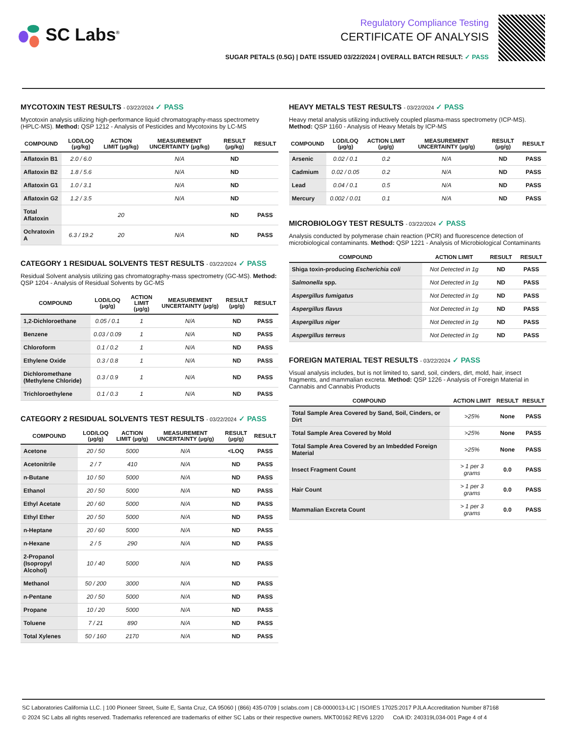SC Labs<sup>®</sup>
Regulatory Compliance Testing
CERTIFICATE OF ANALYSIS
SUGAR PETALS (0.5G) | DATE ISSUED 03/22/2024 | OVERALL BATCH RESULT: ✓ PASS
MYCOTOXIN TEST RESULTS - 03/22/2024 ✓ PASS
Mycotoxin analysis utilizing high-performance liquid chromatography-mass spectrometry (HPLC-MS). Method: QSP 1212 - Analysis of Pesticides and Mycotoxins by LC-MS
| COMPOUND | LOD/LOQ (μg/kg) | ACTION LIMIT (μg/kg) | MEASUREMENT UNCERTAINTY (μg/kg) | RESULT (μg/kg) | RESULT |
| --- | --- | --- | --- | --- | --- |
| Aflatoxin B1 | 2.0 / 6.0 | | N/A | ND | |
| Aflatoxin B2 | 1.8 / 5.6 | | N/A | ND | |
| Aflatoxin G1 | 1.0 / 3.1 | | N/A | ND | |
| Aflatoxin G2 | 1.2 / 3.5 | | N/A | ND | |
| Total Aflatoxin | | 20 | | ND | PASS |
| Ochratoxin A | 6.3 / 19.2 | 20 | N/A | ND | PASS |
CATEGORY 1 RESIDUAL SOLVENTS TEST RESULTS - 03/22/2024 ✓ PASS
Residual Solvent analysis utilizing gas chromatography-mass spectrometry (GC-MS). Method: QSP 1204 - Analysis of Residual Solvents by GC-MS
| COMPOUND | LOD/LOQ (μg/g) | ACTION LIMIT (μg/g) | MEASUREMENT UNCERTAINTY (μg/g) | RESULT (μg/g) | RESULT |
| --- | --- | --- | --- | --- | --- |
| 1,2-Dichloroethane | 0.05 / 0.1 | 1 | N/A | ND | PASS |
| Benzene | 0.03 / 0.09 | 1 | N/A | ND | PASS |
| Chloroform | 0.1 / 0.2 | 1 | N/A | ND | PASS |
| Ethylene Oxide | 0.3 / 0.8 | 1 | N/A | ND | PASS |
| Dichloromethane (Methylene Chloride) | 0.3 / 0.9 | 1 | N/A | ND | PASS |
| Trichloroethylene | 0.1 / 0.3 | 1 | N/A | ND | PASS |
CATEGORY 2 RESIDUAL SOLVENTS TEST RESULTS - 03/22/2024 ✓ PASS
| COMPOUND | LOD/LOQ (μg/g) | ACTION LIMIT (μg/g) | MEASUREMENT UNCERTAINTY (μg/g) | RESULT (μg/g) | RESULT |
| --- | --- | --- | --- | --- | --- |
| Acetone | 20 / 50 | 5000 | N/A | <LOQ | PASS |
| Acetonitrile | 2 / 7 | 410 | N/A | ND | PASS |
| n-Butane | 10 / 50 | 5000 | N/A | ND | PASS |
| Ethanol | 20 / 50 | 5000 | N/A | ND | PASS |
| Ethyl Acetate | 20 / 60 | 5000 | N/A | ND | PASS |
| Ethyl Ether | 20 / 50 | 5000 | N/A | ND | PASS |
| n-Heptane | 20 / 60 | 5000 | N/A | ND | PASS |
| n-Hexane | 2 / 5 | 290 | N/A | ND | PASS |
| 2-Propanol (Isopropyl Alcohol) | 10 / 40 | 5000 | N/A | ND | PASS |
| Methanol | 50 / 200 | 3000 | N/A | ND | PASS |
| n-Pentane | 20 / 50 | 5000 | N/A | ND | PASS |
| Propane | 10 / 20 | 5000 | N/A | ND | PASS |
| Toluene | 7 / 21 | 890 | N/A | ND | PASS |
| Total Xylenes | 50 / 160 | 2170 | N/A | ND | PASS |
HEAVY METALS TEST RESULTS - 03/22/2024 ✓ PASS
Heavy metal analysis utilizing inductively coupled plasma-mass spectrometry (ICP-MS). Method: QSP 1160 - Analysis of Heavy Metals by ICP-MS
| COMPOUND | LOD/LOQ (μg/g) | ACTION LIMIT (μg/g) | MEASUREMENT UNCERTAINTY (μg/g) | RESULT (μg/g) | RESULT |
| --- | --- | --- | --- | --- | --- |
| Arsenic | 0.02 / 0.1 | 0.2 | N/A | ND | PASS |
| Cadmium | 0.02 / 0.05 | 0.2 | N/A | ND | PASS |
| Lead | 0.04 / 0.1 | 0.5 | N/A | ND | PASS |
| Mercury | 0.002 / 0.01 | 0.1 | N/A | ND | PASS |
MICROBIOLOGY TEST RESULTS - 03/22/2024 ✓ PASS
Analysis conducted by polymerase chain reaction (PCR) and fluorescence detection of microbiological contaminants. Method: QSP 1221 - Analysis of Microbiological Contaminants
| COMPOUND | ACTION LIMIT | RESULT | RESULT |
| --- | --- | --- | --- |
| Shiga toxin-producing Escherichia coli | Not Detected in 1g | ND | PASS |
| Salmonella spp. | Not Detected in 1g | ND | PASS |
| Aspergillus fumigatus | Not Detected in 1g | ND | PASS |
| Aspergillus flavus | Not Detected in 1g | ND | PASS |
| Aspergillus niger | Not Detected in 1g | ND | PASS |
| Aspergillus terreus | Not Detected in 1g | ND | PASS |
FOREIGN MATERIAL TEST RESULTS - 03/22/2024 ✓ PASS
Visual analysis includes, but is not limited to, sand, soil, cinders, dirt, mold, hair, insect fragments, and mammalian excreta. Method: QSP 1226 - Analysis of Foreign Material in Cannabis and Cannabis Products
| COMPOUND | ACTION LIMIT | RESULT | RESULT |
| --- | --- | --- | --- |
| Total Sample Area Covered by Sand, Soil, Cinders, or Dirt | >25% | None | PASS |
| Total Sample Area Covered by Mold | >25% | None | PASS |
| Total Sample Area Covered by an Imbedded Foreign Material | >25% | None | PASS |
| Insect Fragment Count | > 1 per 3 grams | 0.0 | PASS |
| Hair Count | > 1 per 3 grams | 0.0 | PASS |
| Mammalian Excreta Count | > 1 per 3 grams | 0.0 | PASS |
SC Laboratories California LLC. | 100 Pioneer Street, Suite E, Santa Cruz, CA 95060 | (866) 435-0709 | sclabs.com | C8-0000013-LIC | ISO/IES 17025:2017 PJLA Accreditation Number 87168
© 2024 SC Labs all rights reserved. Trademarks referenced are trademarks of either SC Labs or their respective owners. MKT00162 REV6 12/20 CoA ID: 240319L034-001 Page 4 of 4